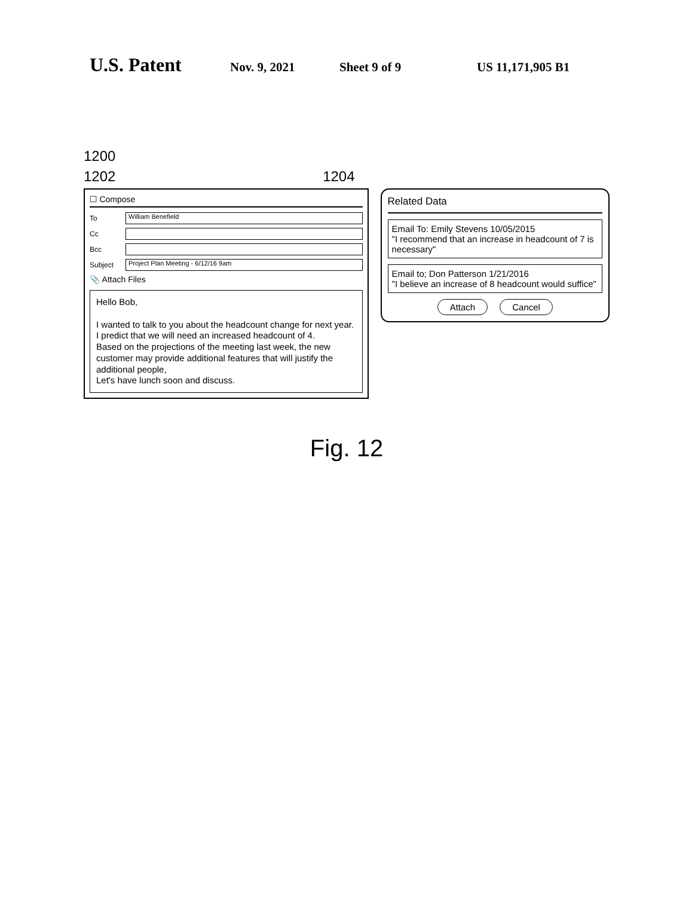U.S. Patent
Nov. 9, 2021 Sheet 9 of 9 US 11,171,905 B1
1200
1202 1204
☐ Compose
To
William Benefield
Cc
Bcc
Subject
Project Plan Meeting - 6/12/16 9am
📎 Attach Files
Hello Bob,
I wanted to talk to you about the headcount change for next year.
I predict that we will need an increased headcount of 4.
Based on the projections of the meeting last week, the new customer may provide additional features that will justify the additional people,
Let's have lunch soon and discuss.
Related Data
Email To: Emily Stevens 10/05/2015
"I recommend that an increase in headcount of 7 is necessary"
Email to; Don Patterson 1/21/2016
"I believe an increase of 8 headcount would suffice"
Attach Cancel
Fig. 12